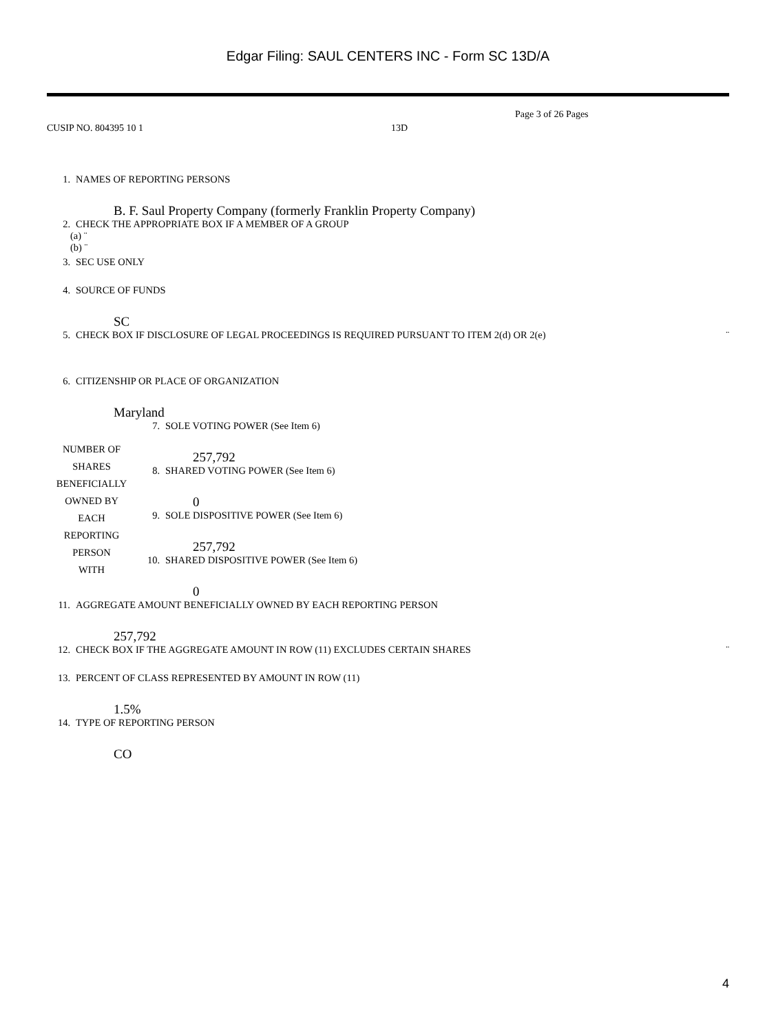Edgar Filing: SAUL CENTERS INC - Form SC 13D/A
CUSIP NO. 804395 10 1 13D
Page 3 of 26 Pages
1. NAMES OF REPORTING PERSONS
B. F. Saul Property Company (formerly Franklin Property Company)
2. CHECK THE APPROPRIATE BOX IF A MEMBER OF A GROUP
(a) ¨
(b) ¨
3. SEC USE ONLY
4. SOURCE OF FUNDS
SC
5. CHECK BOX IF DISCLOSURE OF LEGAL PROCEEDINGS IS REQUIRED PURSUANT TO ITEM 2(d) OR 2(e) ¨
6. CITIZENSHIP OR PLACE OF ORGANIZATION
Maryland
| NUMBER OF SHARES BENEFICIALLY OWNED BY EACH REPORTING PERSON WITH | 7. SOLE VOTING POWER (See Item 6) 257,792 8. SHARED VOTING POWER (See Item 6) 0 9. SOLE DISPOSITIVE POWER (See Item 6) 257,792 10. SHARED DISPOSITIVE POWER (See Item 6) 0 |
11. AGGREGATE AMOUNT BENEFICIALLY OWNED BY EACH REPORTING PERSON
257,792
12. CHECK BOX IF THE AGGREGATE AMOUNT IN ROW (11) EXCLUDES CERTAIN SHARES ¨
13. PERCENT OF CLASS REPRESENTED BY AMOUNT IN ROW (11)
1.5%
14. TYPE OF REPORTING PERSON
CO
4